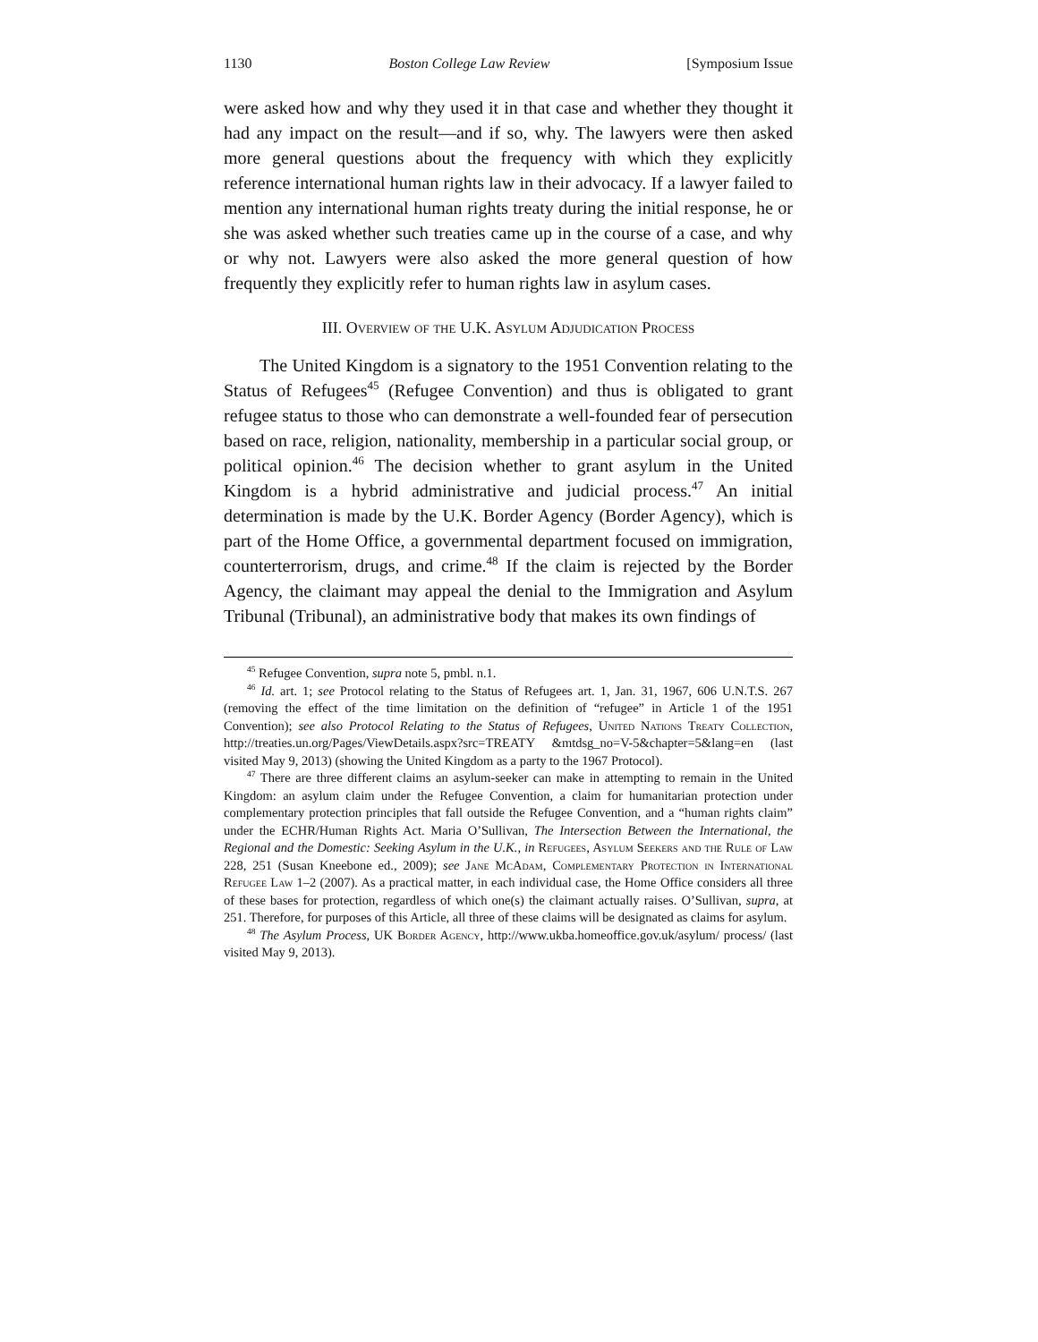1130 Boston College Law Review [Symposium Issue
were asked how and why they used it in that case and whether they thought it had any impact on the result—and if so, why. The lawyers were then asked more general questions about the frequency with which they explicitly reference international human rights law in their advocacy. If a lawyer failed to mention any international human rights treaty during the initial response, he or she was asked whether such treaties came up in the course of a case, and why or why not. Lawyers were also asked the more general question of how frequently they explicitly refer to human rights law in asylum cases.
III. Overview of the U.K. Asylum Adjudication Process
The United Kingdom is a signatory to the 1951 Convention relating to the Status of Refugees<sup>45</sup> (Refugee Convention) and thus is obligated to grant refugee status to those who can demonstrate a well-founded fear of persecution based on race, religion, nationality, membership in a particular social group, or political opinion.<sup>46</sup> The decision whether to grant asylum in the United Kingdom is a hybrid administrative and judicial process.<sup>47</sup> An initial determination is made by the U.K. Border Agency (Border Agency), which is part of the Home Office, a governmental department focused on immigration, counterterrorism, drugs, and crime.<sup>48</sup> If the claim is rejected by the Border Agency, the claimant may appeal the denial to the Immigration and Asylum Tribunal (Tribunal), an administrative body that makes its own findings of
<sup>45</sup> Refugee Convention, supra note 5, pmbl. n.1.
<sup>46</sup> Id. art. 1; see Protocol relating to the Status of Refugees art. 1, Jan. 31, 1967, 606 U.N.T.S. 267 (removing the effect of the time limitation on the definition of “refugee” in Article 1 of the 1951 Convention); see also Protocol Relating to the Status of Refugees, United Nations Treaty Collection, http://treaties.un.org/Pages/ViewDetails.aspx?src=TREATY &mtdsg_no=V-5&chapter=5&lang=en (last visited May 9, 2013) (showing the United Kingdom as a party to the 1967 Protocol).
<sup>47</sup> There are three different claims an asylum-seeker can make in attempting to remain in the United Kingdom: an asylum claim under the Refugee Convention, a claim for humanitarian protection under complementary protection principles that fall outside the Refugee Convention, and a “human rights claim” under the ECHR/Human Rights Act. Maria O’Sullivan, The Intersection Between the International, the Regional and the Domestic: Seeking Asylum in the U.K., in Refugees, Asylum Seekers and the Rule of Law 228, 251 (Susan Kneebone ed., 2009); see Jane McAdam, Complementary Protection in International Refugee Law 1–2 (2007). As a practical matter, in each individual case, the Home Office considers all three of these bases for protection, regardless of which one(s) the claimant actually raises. O’Sullivan, supra, at 251. Therefore, for purposes of this Article, all three of these claims will be designated as claims for asylum.
<sup>48</sup> The Asylum Process, UK Border Agency, http://www.ukba.homeoffice.gov.uk/asylum/ process/ (last visited May 9, 2013).